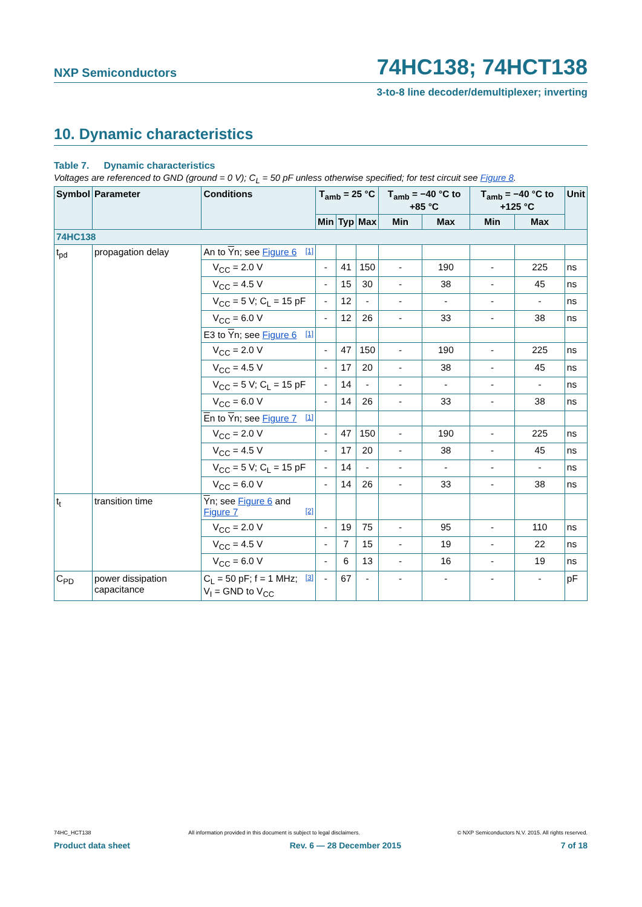NXP Semiconductors
74HC138; 74HCT138
3-to-8 line decoder/demultiplexer; inverting
10. Dynamic characteristics
Table 7. Dynamic characteristics
Voltages are referenced to GND (ground = 0 V); C<sub>L</sub> = 50 pF unless otherwise specified; for test circuit see Figure 8.
| Symbol | Parameter | Conditions | T<sub>amb</sub> = 25 °C | | | T<sub>amb</sub> = −40 °C to +85 °C | | T<sub>amb</sub> = −40 °C to +125 °C | | Unit |
| --- | --- | --- | --- | --- | --- | --- | --- | --- | --- | --- |
| | | | Min | Typ | Max | Min | Max | Min | Max | |
| 74HC138 | | | | | | | | | | |
| t<sub>pd</sub> | propagation delay | An to Y n; see Figure 6 [1] | | | | | | | | |
| | | V<sub>CC</sub> = 2.0 V | - | 41 | 150 | - | 190 | - | 225 | ns |
| | | V<sub>CC</sub> = 4.5 V | - | 15 | 30 | - | 38 | - | 45 | ns |
| | | V<sub>CC</sub> = 5 V; C<sub>L</sub> = 15 pF | - | 12 | - | - | - | - | - | ns |
| | | V<sub>CC</sub> = 6.0 V | - | 12 | 26 | - | 33 | - | 38 | ns |
| | | E3 to Y n; see Figure 6 [1] | | | | | | | | |
| | | V<sub>CC</sub> = 2.0 V | - | 47 | 150 | - | 190 | - | 225 | ns |
| | | V<sub>CC</sub> = 4.5 V | - | 17 | 20 | - | 38 | - | 45 | ns |
| | | V<sub>CC</sub> = 5 V; C<sub>L</sub> = 15 pF | - | 14 | - | - | - | - | - | ns |
| | | V<sub>CC</sub> = 6.0 V | - | 14 | 26 | - | 33 | - | 38 | ns |
| | | E n to Y n; see Figure 7 [1] | | | | | | | | |
| | | V<sub>CC</sub> = 2.0 V | - | 47 | 150 | - | 190 | - | 225 | ns |
| | | V<sub>CC</sub> = 4.5 V | - | 17 | 20 | - | 38 | - | 45 | ns |
| | | V<sub>CC</sub> = 5 V; C<sub>L</sub> = 15 pF | - | 14 | - | - | - | - | - | ns |
| | | V<sub>CC</sub> = 6.0 V | - | 14 | 26 | - | 33 | - | 38 | ns |
| t<sub>t</sub> | transition time | Y n; see Figure 6 and Figure 7 [2] | | | | | | | | |
| | | V<sub>CC</sub> = 2.0 V | - | 19 | 75 | - | 95 | - | 110 | ns |
| | | V<sub>CC</sub> = 4.5 V | - | 7 | 15 | - | 19 | - | 22 | ns |
| | | V<sub>CC</sub> = 6.0 V | - | 6 | 13 | - | 16 | - | 19 | ns |
| C<sub>PD</sub> | power dissipation capacitance | C<sub>L</sub> = 50 pF; f = 1 MHz; [3] V<sub>I</sub> = GND to V<sub>CC</sub> | - | 67 | - | - | - | - | - | pF |
74HC_HCT138 All information provided in this document is subject to legal disclaimers. © NXP Semiconductors N.V. 2015. All rights reserved.
Product data sheet Rev. 6 — 28 December 2015 7 of 18